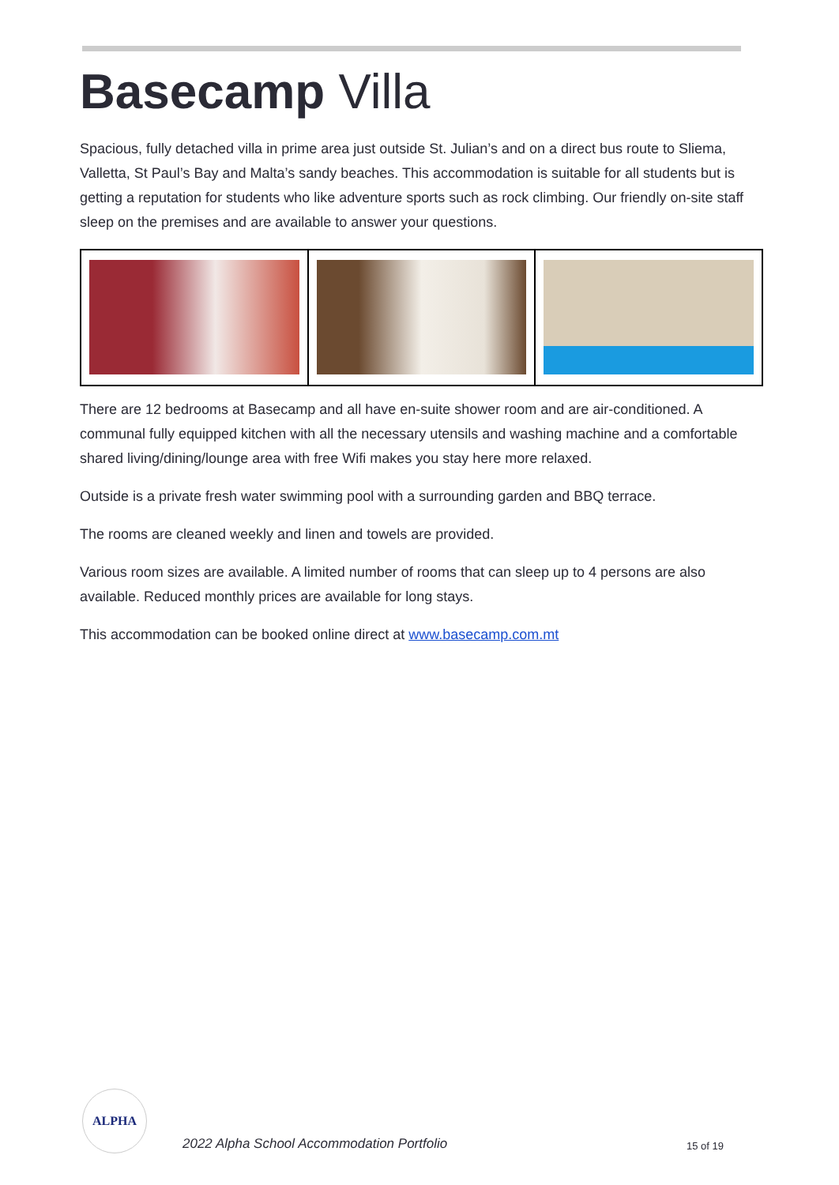Basecamp Villa
Spacious, fully detached villa in prime area just outside St. Julian’s and on a direct bus route to Sliema, Valletta, St Paul’s Bay and Malta’s sandy beaches. This accommodation is suitable for all students but is getting a reputation for students who like adventure sports such as rock climbing. Our friendly on-site staff sleep on the premises and are available to answer your questions.
There are 12 bedrooms at Basecamp and all have en-suite shower room and are air-conditioned. A communal fully equipped kitchen with all the necessary utensils and washing machine and a comfortable shared living/dining/lounge area with free Wifi makes you stay here more relaxed.
Outside is a private fresh water swimming pool with a surrounding garden and BBQ terrace.
The rooms are cleaned weekly and linen and towels are provided.
Various room sizes are available. A limited number of rooms that can sleep up to 4 persons are also available. Reduced monthly prices are available for long stays.
This accommodation can be booked online direct at www.basecamp.com.mt
ALPHA
2022 Alpha School Accommodation Portfolio
15 of 19